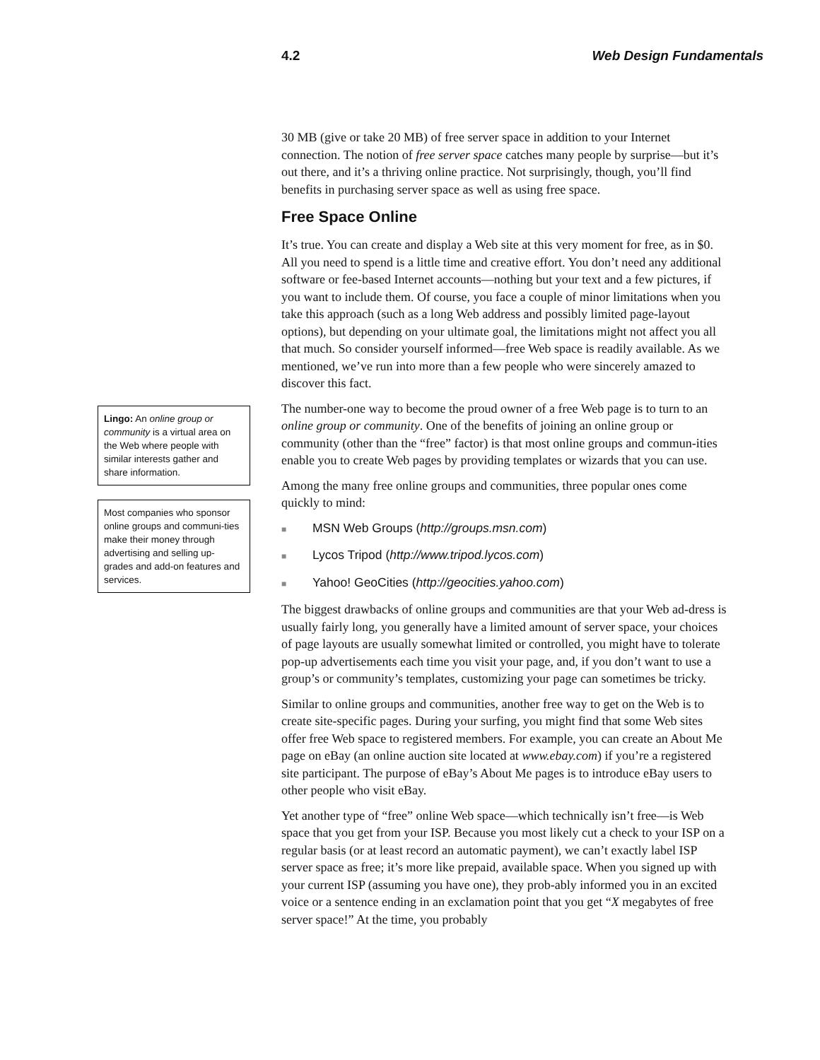4.2 Web Design Fundamentals
Lingo: An online group or community is a virtual area on the Web where people with similar interests gather and share information.
Most companies who sponsor online groups and communi-ties make their money through advertising and selling up-grades and add-on features and services.
30 MB (give or take 20 MB) of free server space in addition to your Internet connection. The notion of free server space catches many people by surprise—but it’s out there, and it’s a thriving online practice. Not surprisingly, though, you’ll find benefits in purchasing server space as well as using free space.
Free Space Online
It’s true. You can create and display a Web site at this very moment for free, as in $0. All you need to spend is a little time and creative effort. You don’t need any additional software or fee-based Internet accounts—nothing but your text and a few pictures, if you want to include them. Of course, you face a couple of minor limitations when you take this approach (such as a long Web address and possibly limited page-layout options), but depending on your ultimate goal, the limitations might not affect you all that much. So consider yourself informed—free Web space is readily available. As we mentioned, we’ve run into more than a few people who were sincerely amazed to discover this fact.
The number-one way to become the proud owner of a free Web page is to turn to an online group or community. One of the benefits of joining an online group or community (other than the “free” factor) is that most online groups and commun-ities enable you to create Web pages by providing templates or wizards that you can use.
Among the many free online groups and communities, three popular ones come quickly to mind:
■ MSN Web Groups (http://groups.msn.com)
■ Lycos Tripod (http://www.tripod.lycos.com)
■ Yahoo! GeoCities (http://geocities.yahoo.com)
The biggest drawbacks of online groups and communities are that your Web ad-dress is usually fairly long, you generally have a limited amount of server space, your choices of page layouts are usually somewhat limited or controlled, you might have to tolerate pop-up advertisements each time you visit your page, and, if you don’t want to use a group’s or community’s templates, customizing your page can sometimes be tricky.
Similar to online groups and communities, another free way to get on the Web is to create site-specific pages. During your surfing, you might find that some Web sites offer free Web space to registered members. For example, you can create an About Me page on eBay (an online auction site located at www.ebay.com) if you’re a registered site participant. The purpose of eBay’s About Me pages is to introduce eBay users to other people who visit eBay.
Yet another type of “free” online Web space—which technically isn’t free—is Web space that you get from your ISP. Because you most likely cut a check to your ISP on a regular basis (or at least record an automatic payment), we can’t exactly label ISP server space as free; it’s more like prepaid, available space. When you signed up with your current ISP (assuming you have one), they prob-ably informed you in an excited voice or a sentence ending in an exclamation point that you get “X megabytes of free server space!” At the time, you probably